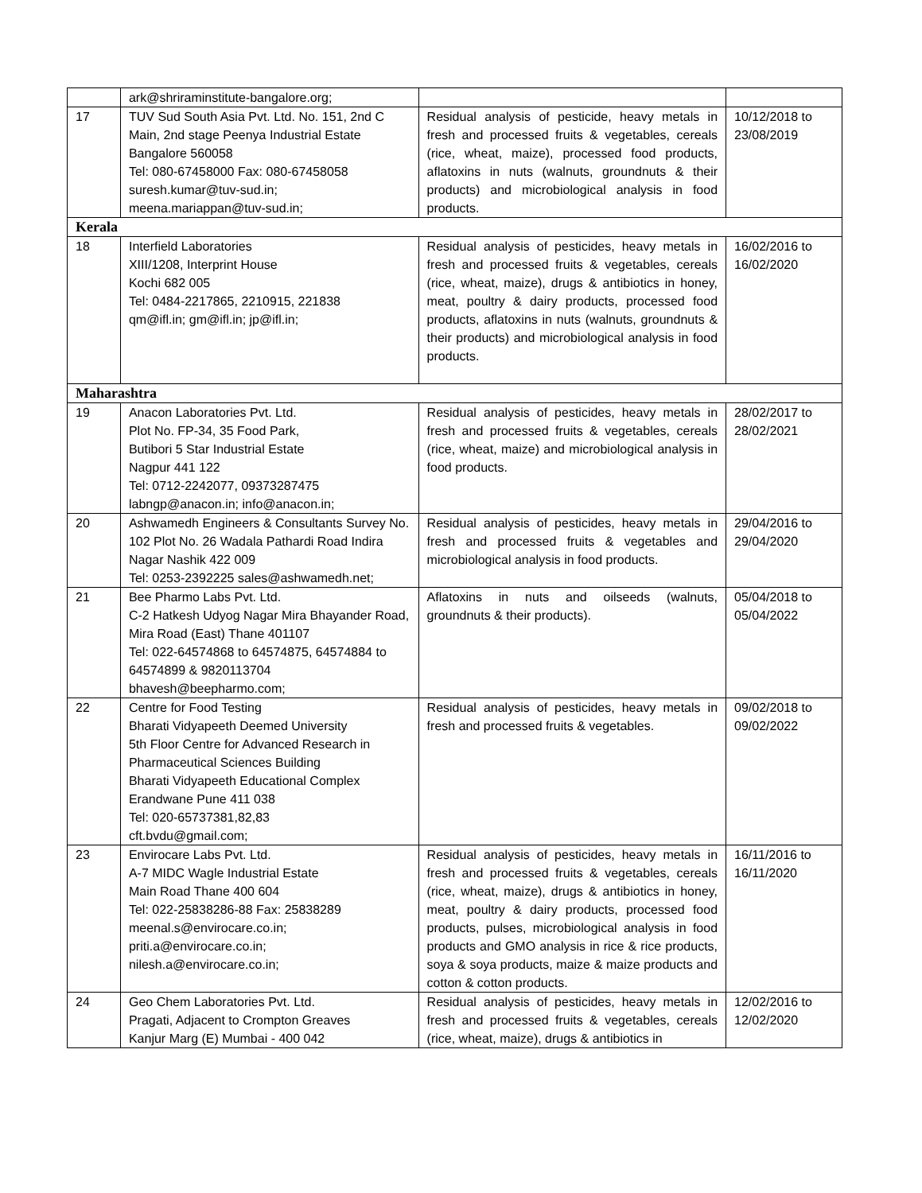| | ark@shriraminstitute-bangalore.org; | | |
| 17 | TUV Sud South Asia Pvt. Ltd. No. 151, 2nd C Main, 2nd stage Peenya Industrial Estate Bangalore 560058 Tel: 080-67458000 Fax: 080-67458058 suresh.kumar@tuv-sud.in; meena.mariappan@tuv-sud.in; | Residual analysis of pesticide, heavy metals in fresh and processed fruits & vegetables, cereals (rice, wheat, maize), processed food products, aflatoxins in nuts (walnuts, groundnuts & their products) and microbiological analysis in food products. | 10/12/2018 to 23/08/2019 |
| Kerala | | | |
| 18 | Interfield Laboratories XIII/1208, Interprint House Kochi 682 005 Tel: 0484-2217865, 2210915, 221838 qm@ifl.in; gm@ifl.in; jp@ifl.in; | Residual analysis of pesticides, heavy metals in fresh and processed fruits & vegetables, cereals (rice, wheat, maize), drugs & antibiotics in honey, meat, poultry & dairy products, processed food products, aflatoxins in nuts (walnuts, groundnuts & their products) and microbiological analysis in food products. | 16/02/2016 to 16/02/2020 |
| Maharashtra | | | |
| 19 | Anacon Laboratories Pvt. Ltd. Plot No. FP-34, 35 Food Park, Butibori 5 Star Industrial Estate Nagpur 441 122 Tel: 0712-2242077, 09373287475 labngp@anacon.in; info@anacon.in; | Residual analysis of pesticides, heavy metals in fresh and processed fruits & vegetables, cereals (rice, wheat, maize) and microbiological analysis in food products. | 28/02/2017 to 28/02/2021 |
| 20 | Ashwamedh Engineers & Consultants Survey No. 102 Plot No. 26 Wadala Pathardi Road Indira Nagar Nashik 422 009 Tel: 0253-2392225 sales@ashwamedh.net; | Residual analysis of pesticides, heavy metals in fresh and processed fruits & vegetables and microbiological analysis in food products. | 29/04/2016 to 29/04/2020 |
| 21 | Bee Pharmo Labs Pvt. Ltd. C-2 Hatkesh Udyog Nagar Mira Bhayander Road, Mira Road (East) Thane 401107 Tel: 022-64574868 to 64574875, 64574884 to 64574899 & 9820113704 bhavesh@beepharmo.com; | Aflatoxins in nuts and oilseeds (walnuts, groundnuts & their products). | 05/04/2018 to 05/04/2022 |
| 22 | Centre for Food Testing Bharati Vidyapeeth Deemed University 5th Floor Centre for Advanced Research in Pharmaceutical Sciences Building Bharati Vidyapeeth Educational Complex Erandwane Pune 411 038 Tel: 020-65737381,82,83 cft.bvdu@gmail.com; | Residual analysis of pesticides, heavy metals in fresh and processed fruits & vegetables. | 09/02/2018 to 09/02/2022 |
| 23 | Envirocare Labs Pvt. Ltd. A-7 MIDC Wagle Industrial Estate Main Road Thane 400 604 Tel: 022-25838286-88 Fax: 25838289 meenal.s@envirocare.co.in; priti.a@envirocare.co.in; nilesh.a@envirocare.co.in; | Residual analysis of pesticides, heavy metals in fresh and processed fruits & vegetables, cereals (rice, wheat, maize), drugs & antibiotics in honey, meat, poultry & dairy products, processed food products, pulses, microbiological analysis in food products and GMO analysis in rice & rice products, soya & soya products, maize & maize products and cotton & cotton products. | 16/11/2016 to 16/11/2020 |
| 24 | Geo Chem Laboratories Pvt. Ltd. Pragati, Adjacent to Crompton Greaves Kanjur Marg (E) Mumbai - 400 042 | Residual analysis of pesticides, heavy metals in fresh and processed fruits & vegetables, cereals (rice, wheat, maize), drugs & antibiotics in | 12/02/2016 to 12/02/2020 |